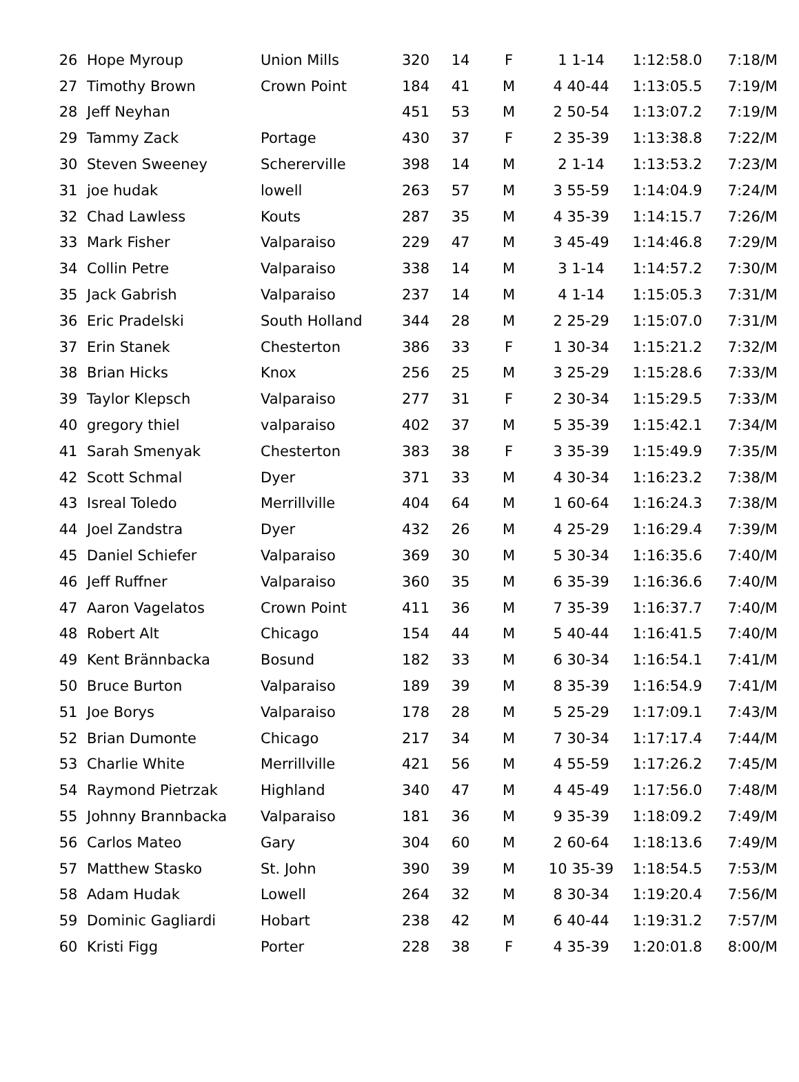| 26 | Hope Myroup | Union Mills | 320 | 14 | F | 1 1-14 | 1:12:58.0 | 7:18/M |
| 27 | Timothy Brown | Crown Point | 184 | 41 | M | 4 40-44 | 1:13:05.5 | 7:19/M |
| 28 | Jeff Neyhan | | 451 | 53 | M | 2 50-54 | 1:13:07.2 | 7:19/M |
| 29 | Tammy Zack | Portage | 430 | 37 | F | 2 35-39 | 1:13:38.8 | 7:22/M |
| 30 | Steven Sweeney | Schererville | 398 | 14 | M | 2 1-14 | 1:13:53.2 | 7:23/M |
| 31 | joe hudak | lowell | 263 | 57 | M | 3 55-59 | 1:14:04.9 | 7:24/M |
| 32 | Chad Lawless | Kouts | 287 | 35 | M | 4 35-39 | 1:14:15.7 | 7:26/M |
| 33 | Mark Fisher | Valparaiso | 229 | 47 | M | 3 45-49 | 1:14:46.8 | 7:29/M |
| 34 | Collin Petre | Valparaiso | 338 | 14 | M | 3 1-14 | 1:14:57.2 | 7:30/M |
| 35 | Jack Gabrish | Valparaiso | 237 | 14 | M | 4 1-14 | 1:15:05.3 | 7:31/M |
| 36 | Eric Pradelski | South Holland | 344 | 28 | M | 2 25-29 | 1:15:07.0 | 7:31/M |
| 37 | Erin Stanek | Chesterton | 386 | 33 | F | 1 30-34 | 1:15:21.2 | 7:32/M |
| 38 | Brian Hicks | Knox | 256 | 25 | M | 3 25-29 | 1:15:28.6 | 7:33/M |
| 39 | Taylor Klepsch | Valparaiso | 277 | 31 | F | 2 30-34 | 1:15:29.5 | 7:33/M |
| 40 | gregory thiel | valparaiso | 402 | 37 | M | 5 35-39 | 1:15:42.1 | 7:34/M |
| 41 | Sarah Smenyak | Chesterton | 383 | 38 | F | 3 35-39 | 1:15:49.9 | 7:35/M |
| 42 | Scott Schmal | Dyer | 371 | 33 | M | 4 30-34 | 1:16:23.2 | 7:38/M |
| 43 | Isreal Toledo | Merrillville | 404 | 64 | M | 1 60-64 | 1:16:24.3 | 7:38/M |
| 44 | Joel Zandstra | Dyer | 432 | 26 | M | 4 25-29 | 1:16:29.4 | 7:39/M |
| 45 | Daniel Schiefer | Valparaiso | 369 | 30 | M | 5 30-34 | 1:16:35.6 | 7:40/M |
| 46 | Jeff Ruffner | Valparaiso | 360 | 35 | M | 6 35-39 | 1:16:36.6 | 7:40/M |
| 47 | Aaron Vagelatos | Crown Point | 411 | 36 | M | 7 35-39 | 1:16:37.7 | 7:40/M |
| 48 | Robert Alt | Chicago | 154 | 44 | M | 5 40-44 | 1:16:41.5 | 7:40/M |
| 49 | Kent Brännbacka | Bosund | 182 | 33 | M | 6 30-34 | 1:16:54.1 | 7:41/M |
| 50 | Bruce Burton | Valparaiso | 189 | 39 | M | 8 35-39 | 1:16:54.9 | 7:41/M |
| 51 | Joe Borys | Valparaiso | 178 | 28 | M | 5 25-29 | 1:17:09.1 | 7:43/M |
| 52 | Brian Dumonte | Chicago | 217 | 34 | M | 7 30-34 | 1:17:17.4 | 7:44/M |
| 53 | Charlie White | Merrillville | 421 | 56 | M | 4 55-59 | 1:17:26.2 | 7:45/M |
| 54 | Raymond Pietrzak | Highland | 340 | 47 | M | 4 45-49 | 1:17:56.0 | 7:48/M |
| 55 | Johnny Brannbacka | Valparaiso | 181 | 36 | M | 9 35-39 | 1:18:09.2 | 7:49/M |
| 56 | Carlos Mateo | Gary | 304 | 60 | M | 2 60-64 | 1:18:13.6 | 7:49/M |
| 57 | Matthew Stasko | St. John | 390 | 39 | M | 10 35-39 | 1:18:54.5 | 7:53/M |
| 58 | Adam Hudak | Lowell | 264 | 32 | M | 8 30-34 | 1:19:20.4 | 7:56/M |
| 59 | Dominic Gagliardi | Hobart | 238 | 42 | M | 6 40-44 | 1:19:31.2 | 7:57/M |
| 60 | Kristi Figg | Porter | 228 | 38 | F | 4 35-39 | 1:20:01.8 | 8:00/M |